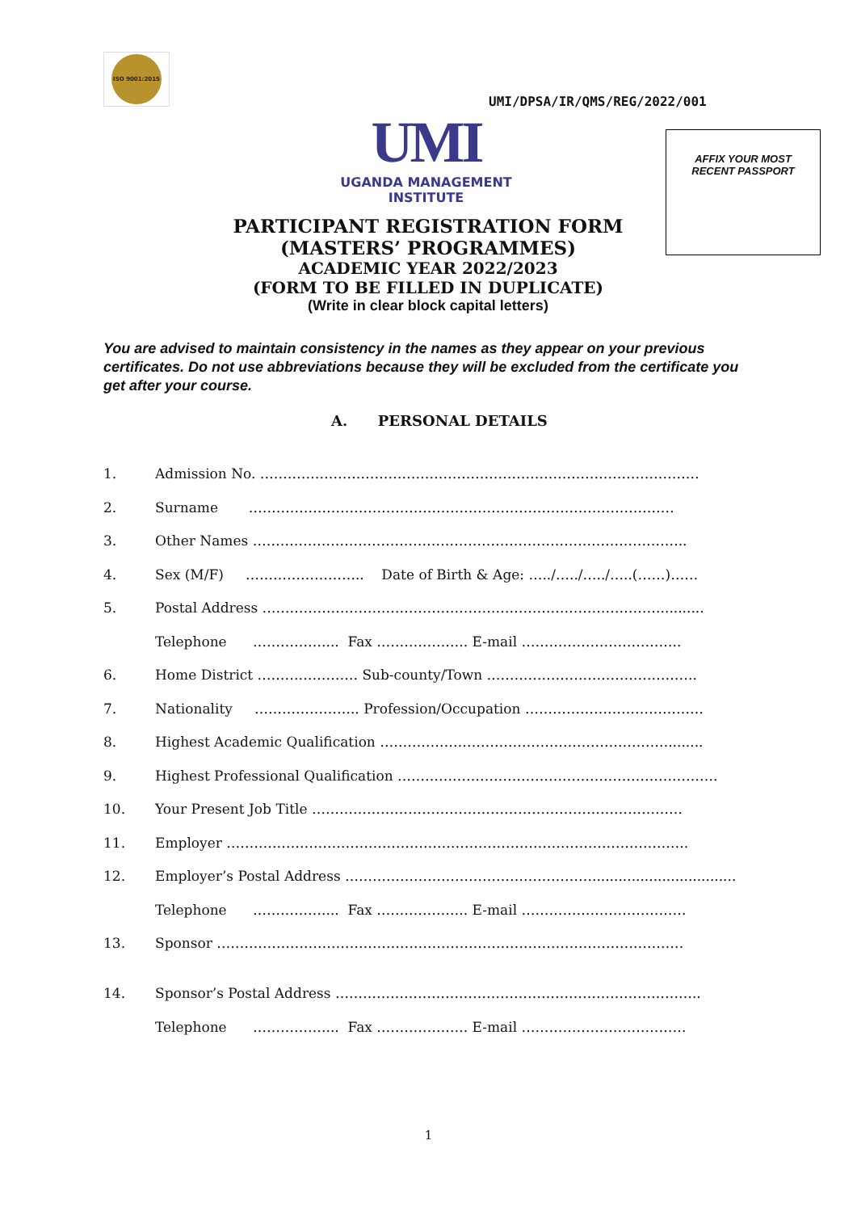ISO 9001:2015
UMI/DPSA/IR/QMS/REG/2022/001
UMI
UGANDA MANAGEMENT INSTITUTE
AFFIX YOUR MOST
RECENT PASSPORT
PARTICIPANT REGISTRATION FORM
(MASTERS’ PROGRAMMES)
ACADEMIC YEAR 2022/2023
(FORM TO BE FILLED IN DUPLICATE)
(Write in clear block capital letters)
You are advised to maintain consistency in the names as they appear on your previous certificates. Do not use abbreviations because they will be excluded from the certificate you get after your course.
A. PERSONAL DETAILS
1. Admission No. ……………………………………………………………………………………
2. Surname …………………………………………………………………………………
3. Other Names …………………………………………………………………………………..
4. Sex (M/F) …………………….. Date of Birth & Age: …../…../…../…..(……)……
5. Postal Address ……………………………………………………………………………..........
Telephone …………….... Fax ……………….. E-mail ……………………………..
6. Home District …………………. Sub-county/Town ……………………………………….
7. Nationality ………………….. Profession/Occupation …………………………………
8. Highest Academic Qualification ………………………………………………………........
9. Highest Professional Qualification …………………………………………………………….
10. Your Present Job Title ………………………………………………………………………
11. Employer ………………………………………………………………………………………..
12. Employer’s Postal Address ……………………………………………….................................
Telephone …………….... Fax ……………….. E-mail ………………………………
13. Sponsor …………………………………………………………………………………………
14. Sponsor’s Postal Address ……………………………………………………………………..
Telephone …………….... Fax ……………….. E-mail ………………………………
1